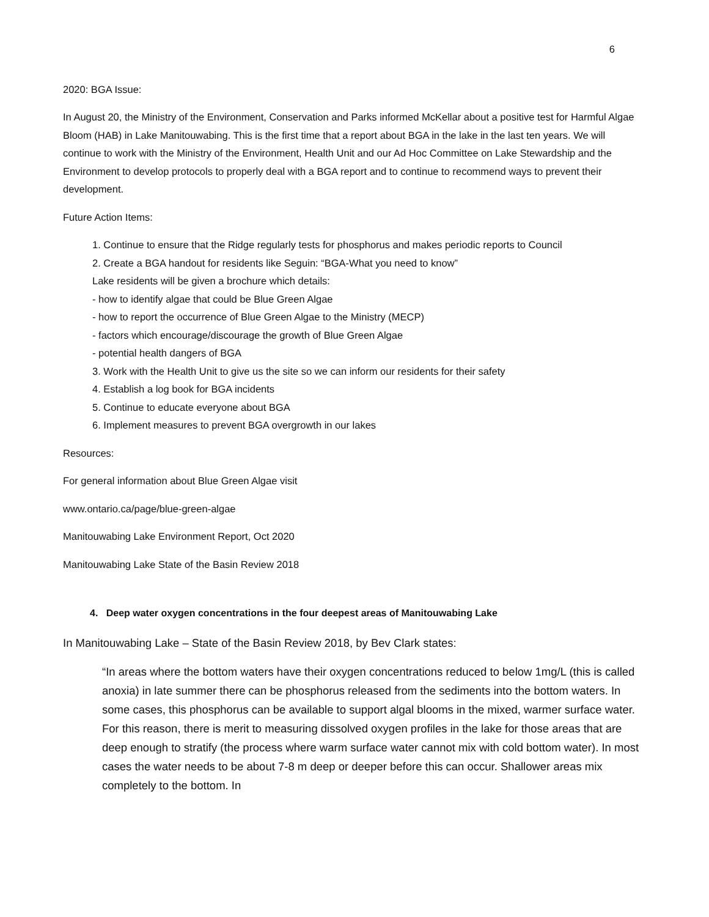6
2020: BGA Issue:
In August 20, the Ministry of the Environment, Conservation and Parks informed McKellar about a positive test for Harmful Algae Bloom (HAB) in Lake Manitouwabing. This is the first time that a report about BGA in the lake in the last ten years. We will continue to work with the Ministry of the Environment, Health Unit and our Ad Hoc Committee on Lake Stewardship and the Environment to develop protocols to properly deal with a BGA report and to continue to recommend ways to prevent their development.
Future Action Items:
1. Continue to ensure that the Ridge regularly tests for phosphorus and makes periodic reports to Council
2. Create a BGA handout for residents like Seguin: “BGA-What you need to know”
Lake residents will be given a brochure which details:
- how to identify algae that could be Blue Green Algae
- how to report the occurrence of Blue Green Algae to the Ministry (MECP)
- factors which encourage/discourage the growth of Blue Green Algae
- potential health dangers of BGA
3. Work with the Health Unit to give us the site so we can inform our residents for their safety
4. Establish a log book for BGA incidents
5. Continue to educate everyone about BGA
6. Implement measures to prevent BGA overgrowth in our lakes
Resources:
For general information about Blue Green Algae visit
www.ontario.ca/page/blue-green-algae
Manitouwabing Lake Environment Report, Oct 2020
Manitouwabing Lake State of the Basin Review 2018
4. Deep water oxygen concentrations in the four deepest areas of Manitouwabing Lake
In Manitouwabing Lake – State of the Basin Review 2018, by Bev Clark states:
“In areas where the bottom waters have their oxygen concentrations reduced to below 1mg/L (this is called anoxia) in late summer there can be phosphorus released from the sediments into the bottom waters. In some cases, this phosphorus can be available to support algal blooms in the mixed, warmer surface water. For this reason, there is merit to measuring dissolved oxygen profiles in the lake for those areas that are deep enough to stratify (the process where warm surface water cannot mix with cold bottom water). In most cases the water needs to be about 7-8 m deep or deeper before this can occur. Shallower areas mix completely to the bottom. In